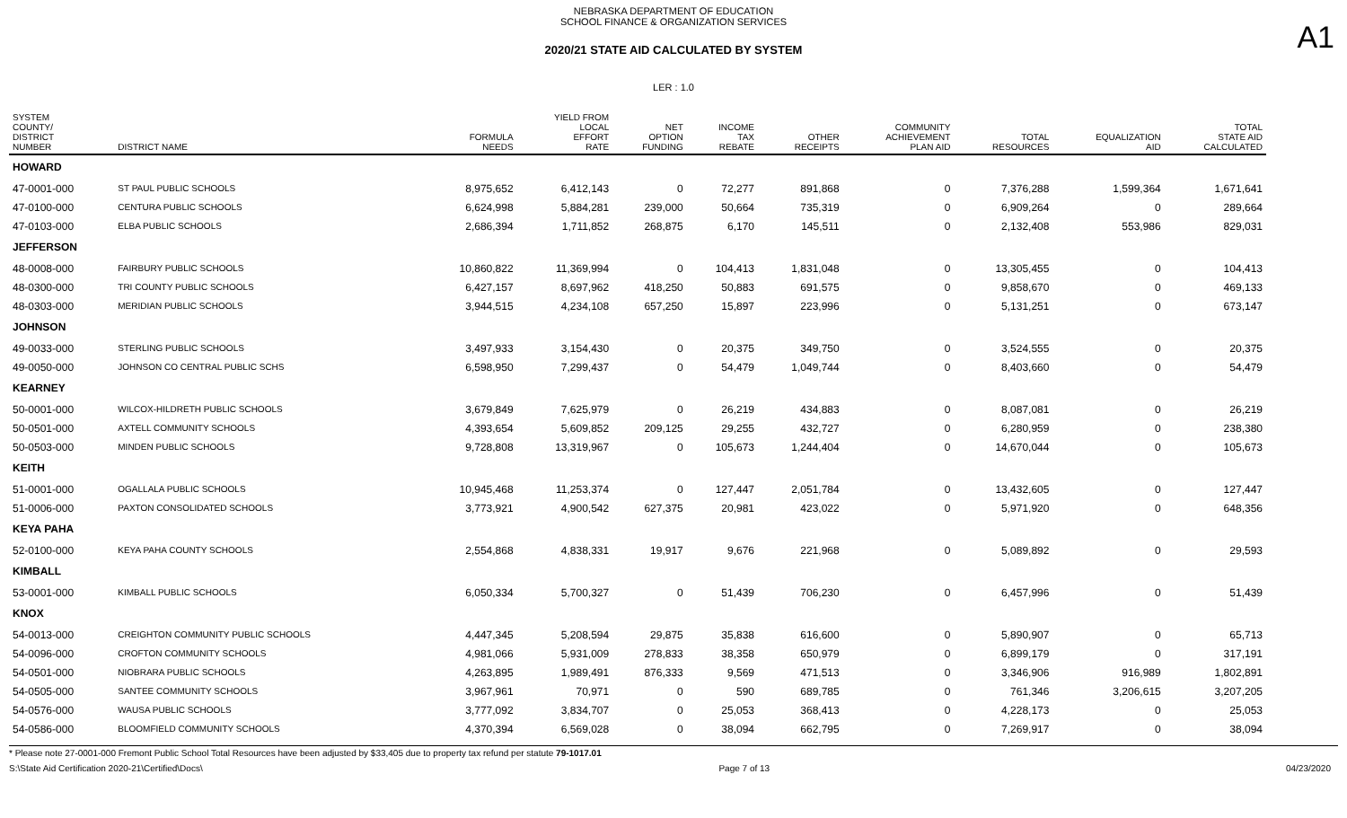A1
NEBRASKA DEPARTMENT OF EDUCATION
SCHOOL FINANCE & ORGANIZATION SERVICES
2020/21 STATE AID CALCULATED BY SYSTEM
LER : 1.0
| SYSTEM COUNTY/ DISTRICT NUMBER | DISTRICT NAME | FORMULA NEEDS | YIELD FROM LOCAL EFFORT RATE | NET OPTION FUNDING | INCOME TAX REBATE | OTHER RECEIPTS | COMMUNITY ACHIEVEMENT PLAN AID | TOTAL RESOURCES | EQUALIZATION AID | TOTAL STATE AID CALCULATED |
| --- | --- | --- | --- | --- | --- | --- | --- | --- | --- | --- |
| HOWARD | | | | | | | | | | |
| 47-0001-000 | ST PAUL PUBLIC SCHOOLS | 8,975,652 | 6,412,143 | 0 | 72,277 | 891,868 | 0 | 7,376,288 | 1,599,364 | 1,671,641 |
| 47-0100-000 | CENTURA PUBLIC SCHOOLS | 6,624,998 | 5,884,281 | 239,000 | 50,664 | 735,319 | 0 | 6,909,264 | 0 | 289,664 |
| 47-0103-000 | ELBA PUBLIC SCHOOLS | 2,686,394 | 1,711,852 | 268,875 | 6,170 | 145,511 | 0 | 2,132,408 | 553,986 | 829,031 |
| JEFFERSON | | | | | | | | | | |
| 48-0008-000 | FAIRBURY PUBLIC SCHOOLS | 10,860,822 | 11,369,994 | 0 | 104,413 | 1,831,048 | 0 | 13,305,455 | 0 | 104,413 |
| 48-0300-000 | TRI COUNTY PUBLIC SCHOOLS | 6,427,157 | 8,697,962 | 418,250 | 50,883 | 691,575 | 0 | 9,858,670 | 0 | 469,133 |
| 48-0303-000 | MERIDIAN PUBLIC SCHOOLS | 3,944,515 | 4,234,108 | 657,250 | 15,897 | 223,996 | 0 | 5,131,251 | 0 | 673,147 |
| JOHNSON | | | | | | | | | | |
| 49-0033-000 | STERLING PUBLIC SCHOOLS | 3,497,933 | 3,154,430 | 0 | 20,375 | 349,750 | 0 | 3,524,555 | 0 | 20,375 |
| 49-0050-000 | JOHNSON CO CENTRAL PUBLIC SCHS | 6,598,950 | 7,299,437 | 0 | 54,479 | 1,049,744 | 0 | 8,403,660 | 0 | 54,479 |
| KEARNEY | | | | | | | | | | |
| 50-0001-000 | WILCOX-HILDRETH PUBLIC SCHOOLS | 3,679,849 | 7,625,979 | 0 | 26,219 | 434,883 | 0 | 8,087,081 | 0 | 26,219 |
| 50-0501-000 | AXTELL COMMUNITY SCHOOLS | 4,393,654 | 5,609,852 | 209,125 | 29,255 | 432,727 | 0 | 6,280,959 | 0 | 238,380 |
| 50-0503-000 | MINDEN PUBLIC SCHOOLS | 9,728,808 | 13,319,967 | 0 | 105,673 | 1,244,404 | 0 | 14,670,044 | 0 | 105,673 |
| KEITH | | | | | | | | | | |
| 51-0001-000 | OGALLALA PUBLIC SCHOOLS | 10,945,468 | 11,253,374 | 0 | 127,447 | 2,051,784 | 0 | 13,432,605 | 0 | 127,447 |
| 51-0006-000 | PAXTON CONSOLIDATED SCHOOLS | 3,773,921 | 4,900,542 | 627,375 | 20,981 | 423,022 | 0 | 5,971,920 | 0 | 648,356 |
| KEYA PAHA | | | | | | | | | | |
| 52-0100-000 | KEYA PAHA COUNTY SCHOOLS | 2,554,868 | 4,838,331 | 19,917 | 9,676 | 221,968 | 0 | 5,089,892 | 0 | 29,593 |
| KIMBALL | | | | | | | | | | |
| 53-0001-000 | KIMBALL PUBLIC SCHOOLS | 6,050,334 | 5,700,327 | 0 | 51,439 | 706,230 | 0 | 6,457,996 | 0 | 51,439 |
| KNOX | | | | | | | | | | |
| 54-0013-000 | CREIGHTON COMMUNITY PUBLIC SCHOOLS | 4,447,345 | 5,208,594 | 29,875 | 35,838 | 616,600 | 0 | 5,890,907 | 0 | 65,713 |
| 54-0096-000 | CROFTON COMMUNITY SCHOOLS | 4,981,066 | 5,931,009 | 278,833 | 38,358 | 650,979 | 0 | 6,899,179 | 0 | 317,191 |
| 54-0501-000 | NIOBRARA PUBLIC SCHOOLS | 4,263,895 | 1,989,491 | 876,333 | 9,569 | 471,513 | 0 | 3,346,906 | 916,989 | 1,802,891 |
| 54-0505-000 | SANTEE COMMUNITY SCHOOLS | 3,967,961 | 70,971 | 0 | 590 | 689,785 | 0 | 761,346 | 3,206,615 | 3,207,205 |
| 54-0576-000 | WAUSA PUBLIC SCHOOLS | 3,777,092 | 3,834,707 | 0 | 25,053 | 368,413 | 0 | 4,228,173 | 0 | 25,053 |
| 54-0586-000 | BLOOMFIELD COMMUNITY SCHOOLS | 4,370,394 | 6,569,028 | 0 | 38,094 | 662,795 | 0 | 7,269,917 | 0 | 38,094 |
* Please note 27-0001-000 Fremont Public School Total Resources have been adjusted by $33,405 due to property tax refund per statute 79-1017.01
S:\State Aid Certification 2020-21\Certified\Docs\ Page 7 of 13 04/23/2020